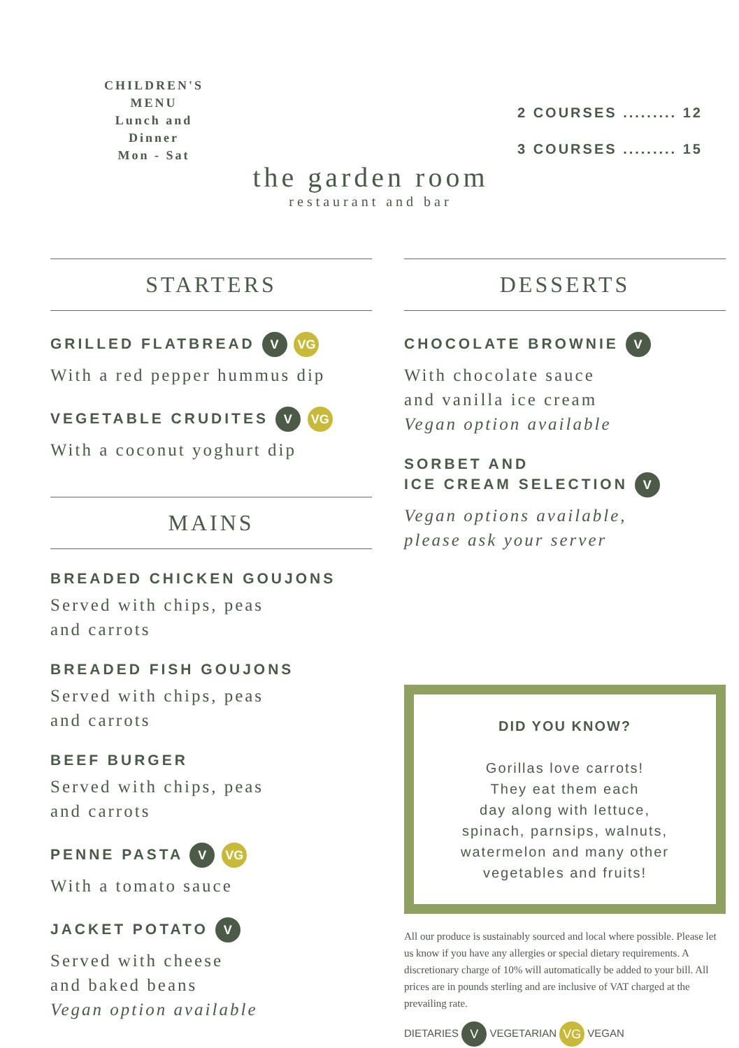CHILDREN'S
MENU
Lunch and
Dinner
Mon - Sat
the garden room
restaurant and bar
2 COURSES ......... 12
3 COURSES ......... 15
STARTERS
GRILLED FLATBREAD V VG
With a red pepper hummus dip
VEGETABLE CRUDITES V VG
With a coconut yoghurt dip
MAINS
BREADED CHICKEN GOUJONS
Served with chips, peas
and carrots
BREADED FISH GOUJONS
Served with chips, peas
and carrots
BEEF BURGER
Served with chips, peas
and carrots
PENNE PASTA V VG
With a tomato sauce
JACKET POTATO V
Served with cheese
and baked beans
Vegan option available
DESSERTS
CHOCOLATE BROWNIE V
With chocolate sauce
and vanilla ice cream
Vegan option available
SORBET AND
ICE CREAM SELECTION V
Vegan options available,
please ask your server
DID YOU KNOW?
Gorillas love carrots!
They eat them each
day along with lettuce,
spinach, parnsips, walnuts,
watermelon and many other
vegetables and fruits!
All our produce is sustainably sourced and local where possible. Please let us know if you have any allergies or special dietary requirements. A discretionary charge of 10% will automatically be added to your bill. All prices are in pounds sterling and are inclusive of VAT charged at the prevailing rate.
DIETARIES V VEGETARIAN VG VEGAN